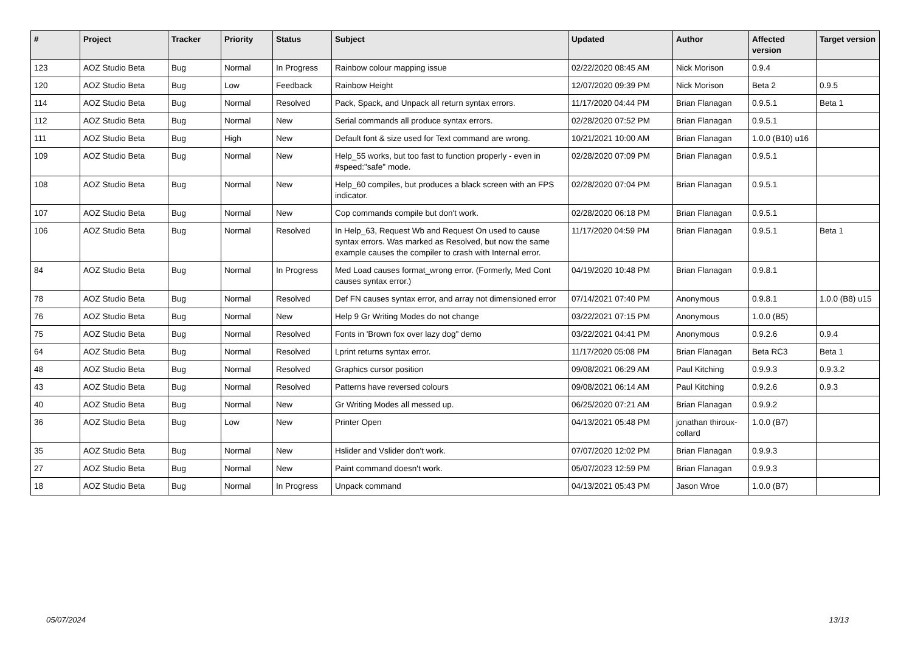| # | Project | Tracker | Priority | Status | Subject | Updated | Author | Affected version | Target version |
| --- | --- | --- | --- | --- | --- | --- | --- | --- | --- |
| 123 | AOZ Studio Beta | Bug | Normal | In Progress | Rainbow colour mapping issue | 02/22/2020 08:45 AM | Nick Morison | 0.9.4 | |
| 120 | AOZ Studio Beta | Bug | Low | Feedback | Rainbow Height | 12/07/2020 09:39 PM | Nick Morison | Beta 2 | 0.9.5 |
| 114 | AOZ Studio Beta | Bug | Normal | Resolved | Pack, Spack, and Unpack all return syntax errors. | 11/17/2020 04:44 PM | Brian Flanagan | 0.9.5.1 | Beta 1 |
| 112 | AOZ Studio Beta | Bug | Normal | New | Serial commands all produce syntax errors. | 02/28/2020 07:52 PM | Brian Flanagan | 0.9.5.1 | |
| 111 | AOZ Studio Beta | Bug | High | New | Default font & size used for Text command are wrong. | 10/21/2021 10:00 AM | Brian Flanagan | 1.0.0 (B10) u16 | |
| 109 | AOZ Studio Beta | Bug | Normal | New | Help_55 works, but too fast to function properly - even in #speed:"safe" mode. | 02/28/2020 07:09 PM | Brian Flanagan | 0.9.5.1 | |
| 108 | AOZ Studio Beta | Bug | Normal | New | Help_60 compiles, but produces a black screen with an FPS indicator. | 02/28/2020 07:04 PM | Brian Flanagan | 0.9.5.1 | |
| 107 | AOZ Studio Beta | Bug | Normal | New | Cop commands compile but don't work. | 02/28/2020 06:18 PM | Brian Flanagan | 0.9.5.1 | |
| 106 | AOZ Studio Beta | Bug | Normal | Resolved | In Help_63, Request Wb and Request On used to cause syntax errors. Was marked as Resolved, but now the same example causes the compiler to crash with Internal error. | 11/17/2020 04:59 PM | Brian Flanagan | 0.9.5.1 | Beta 1 |
| 84 | AOZ Studio Beta | Bug | Normal | In Progress | Med Load causes format_wrong error. (Formerly, Med Cont causes syntax error.) | 04/19/2020 10:48 PM | Brian Flanagan | 0.9.8.1 | |
| 78 | AOZ Studio Beta | Bug | Normal | Resolved | Def FN causes syntax error, and array not dimensioned error | 07/14/2021 07:40 PM | Anonymous | 0.9.8.1 | 1.0.0 (B8) u15 |
| 76 | AOZ Studio Beta | Bug | Normal | New | Help 9 Gr Writing Modes do not change | 03/22/2021 07:15 PM | Anonymous | 1.0.0 (B5) | |
| 75 | AOZ Studio Beta | Bug | Normal | Resolved | Fonts in 'Brown fox over lazy dog" demo | 03/22/2021 04:41 PM | Anonymous | 0.9.2.6 | 0.9.4 |
| 64 | AOZ Studio Beta | Bug | Normal | Resolved | Lprint returns syntax error. | 11/17/2020 05:08 PM | Brian Flanagan | Beta RC3 | Beta 1 |
| 48 | AOZ Studio Beta | Bug | Normal | Resolved | Graphics cursor position | 09/08/2021 06:29 AM | Paul Kitching | 0.9.9.3 | 0.9.3.2 |
| 43 | AOZ Studio Beta | Bug | Normal | Resolved | Patterns have reversed colours | 09/08/2021 06:14 AM | Paul Kitching | 0.9.2.6 | 0.9.3 |
| 40 | AOZ Studio Beta | Bug | Normal | New | Gr Writing Modes all messed up. | 06/25/2020 07:21 AM | Brian Flanagan | 0.9.9.2 | |
| 36 | AOZ Studio Beta | Bug | Low | New | Printer Open | 04/13/2021 05:48 PM | jonathan thiroux-collard | 1.0.0 (B7) | |
| 35 | AOZ Studio Beta | Bug | Normal | New | Hslider and Vslider don't work. | 07/07/2020 12:02 PM | Brian Flanagan | 0.9.9.3 | |
| 27 | AOZ Studio Beta | Bug | Normal | New | Paint command doesn't work. | 05/07/2023 12:59 PM | Brian Flanagan | 0.9.9.3 | |
| 18 | AOZ Studio Beta | Bug | Normal | In Progress | Unpack command | 04/13/2021 05:43 PM | Jason Wroe | 1.0.0 (B7) | |
05/07/2024 13/13